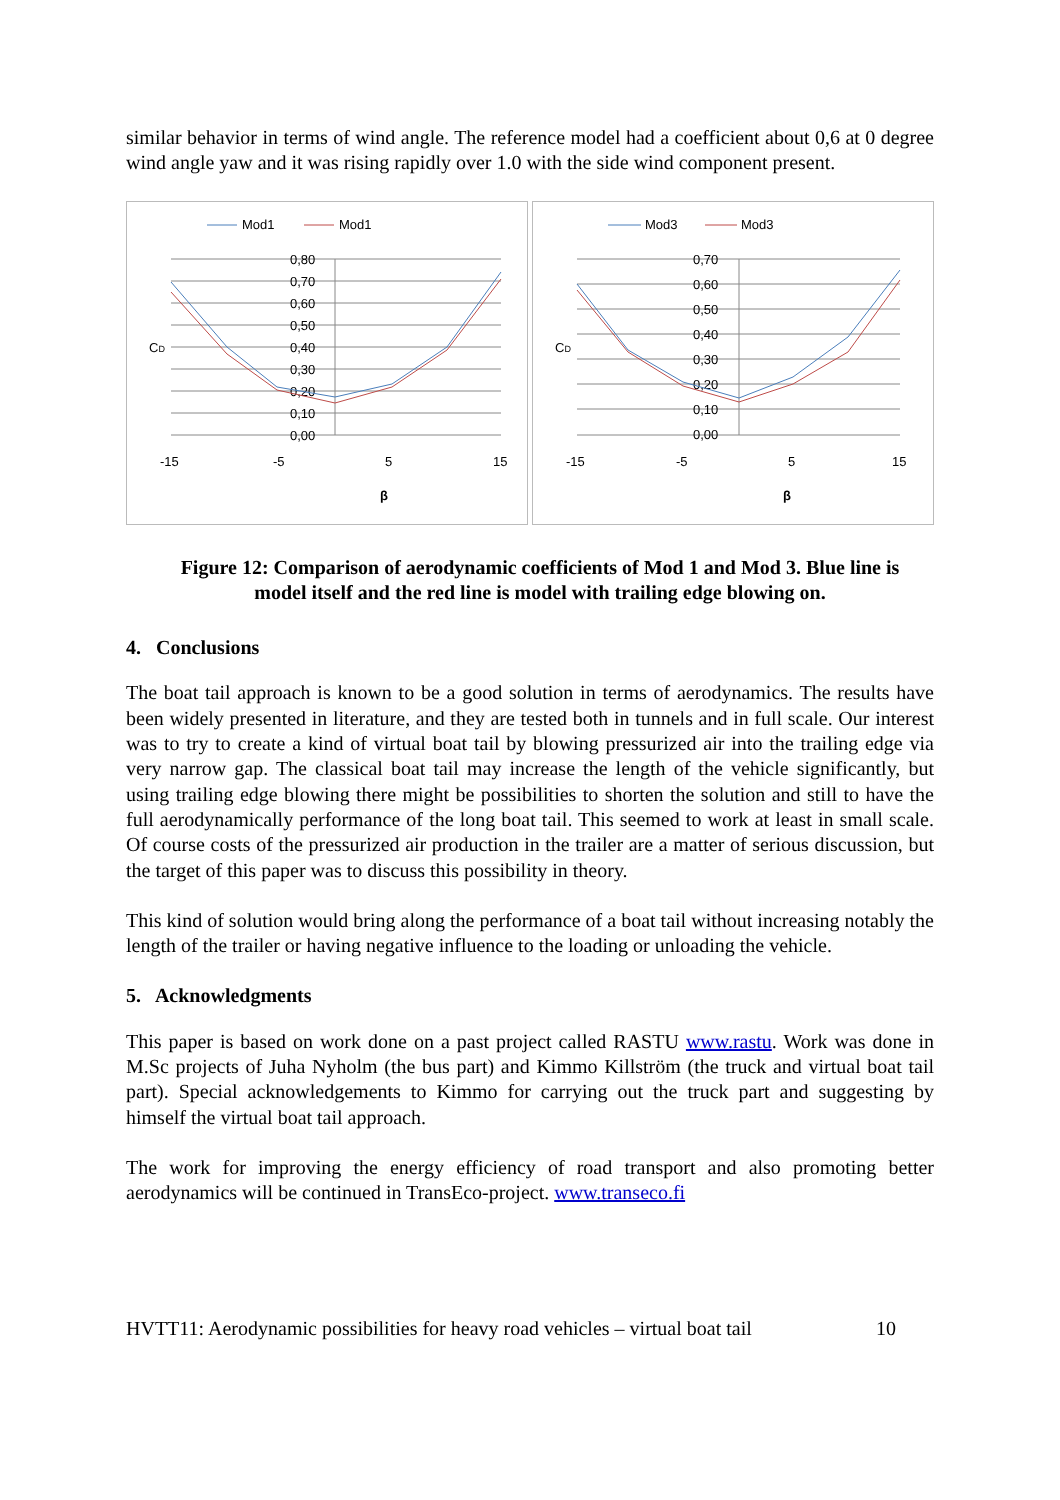similar behavior in terms of wind angle. The reference model had a coefficient about 0,6 at 0 degree wind angle yaw and it was rising rapidly over 1.0 with the side wind component present.
Mod1
Mod1
0,80
0,70
0,60
0,50
0,40
0,30
0,20
0,10
0,00
CD
-15
-5
5
15
β
Mod3
Mod3
0,70
0,60
0,50
0,40
0,30
0,20
0,10
0,00
CD
-15
-5
5
15
β
Figure 12: Comparison of aerodynamic coefficients of Mod 1 and Mod 3. Blue line is
model itself and the red line is model with trailing edge blowing on.
4. Conclusions
The boat tail approach is known to be a good solution in terms of aerodynamics. The results have been widely presented in literature, and they are tested both in tunnels and in full scale. Our interest was to try to create a kind of virtual boat tail by blowing pressurized air into the trailing edge via very narrow gap. The classical boat tail may increase the length of the vehicle significantly, but using trailing edge blowing there might be possibilities to shorten the solution and still to have the full aerodynamically performance of the long boat tail. This seemed to work at least in small scale. Of course costs of the pressurized air production in the trailer are a matter of serious discussion, but the target of this paper was to discuss this possibility in theory.
This kind of solution would bring along the performance of a boat tail without increasing notably the length of the trailer or having negative influence to the loading or unloading the vehicle.
5. Acknowledgments
This paper is based on work done on a past project called RASTU www.rastu. Work was done in M.Sc projects of Juha Nyholm (the bus part) and Kimmo Killström (the truck and virtual boat tail part). Special acknowledgements to Kimmo for carrying out the truck part and suggesting by himself the virtual boat tail approach.
The work for improving the energy efficiency of road transport and also promoting better aerodynamics will be continued in TransEco-project. www.transeco.fi
HVTT11: Aerodynamic possibilities for heavy road vehicles – virtual boat tail 10